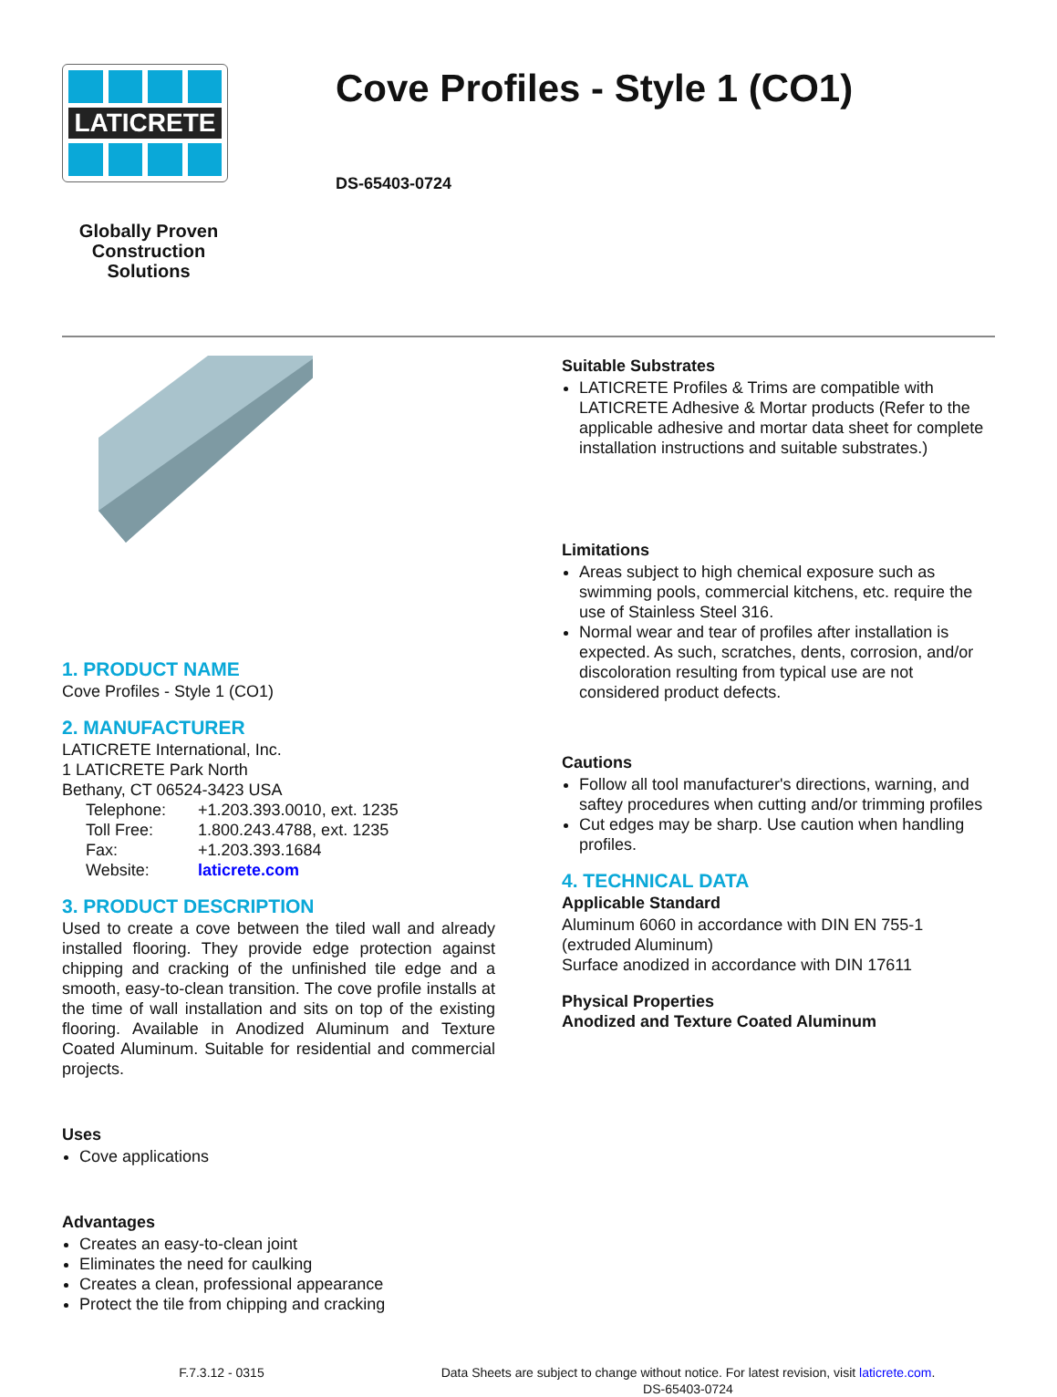LATICRETE
Globally Proven
Construction Solutions
Cove Profiles - Style 1 (CO1)
DS-65403-0724
1. PRODUCT NAME
Cove Profiles - Style 1 (CO1)
2. MANUFACTURER
LATICRETE International, Inc.
1 LATICRETE Park North
Bethany, CT 06524-3423 USA
Telephone: +1.203.393.0010, ext. 1235
Toll Free: 1.800.243.4788, ext. 1235
Fax: +1.203.393.1684
Website: laticrete.com
3. PRODUCT DESCRIPTION
Used to create a cove between the tiled wall and already installed flooring. They provide edge protection against chipping and cracking of the unfinished tile edge and a smooth, easy-to-clean transition. The cove profile installs at the time of wall installation and sits on top of the existing flooring. Available in Anodized Aluminum and Texture Coated Aluminum. Suitable for residential and commercial projects.
Uses
Cove applications
Advantages
Creates an easy-to-clean joint
Eliminates the need for caulking
Creates a clean, professional appearance
Protect the tile from chipping and cracking
Suitable Substrates
LATICRETE Profiles & Trims are compatible with LATICRETE Adhesive & Mortar products (Refer to the applicable adhesive and mortar data sheet for complete installation instructions and suitable substrates.)
Limitations
Areas subject to high chemical exposure such as swimming pools, commercial kitchens, etc. require the use of Stainless Steel 316.
Normal wear and tear of profiles after installation is expected. As such, scratches, dents, corrosion, and/or discoloration resulting from typical use are not considered product defects.
Cautions
Follow all tool manufacturer's directions, warning, and saftey procedures when cutting and/or trimming profiles
Cut edges may be sharp. Use caution when handling profiles.
4. TECHNICAL DATA
Applicable Standard
Aluminum 6060 in accordance with DIN EN 755-1 (extruded Aluminum)
Surface anodized in accordance with DIN 17611
Physical Properties
Anodized and Texture Coated Aluminum
F.7.3.12 - 0315 Data Sheets are subject to change without notice. For latest revision, visit laticrete.com.
DS-65403-0724